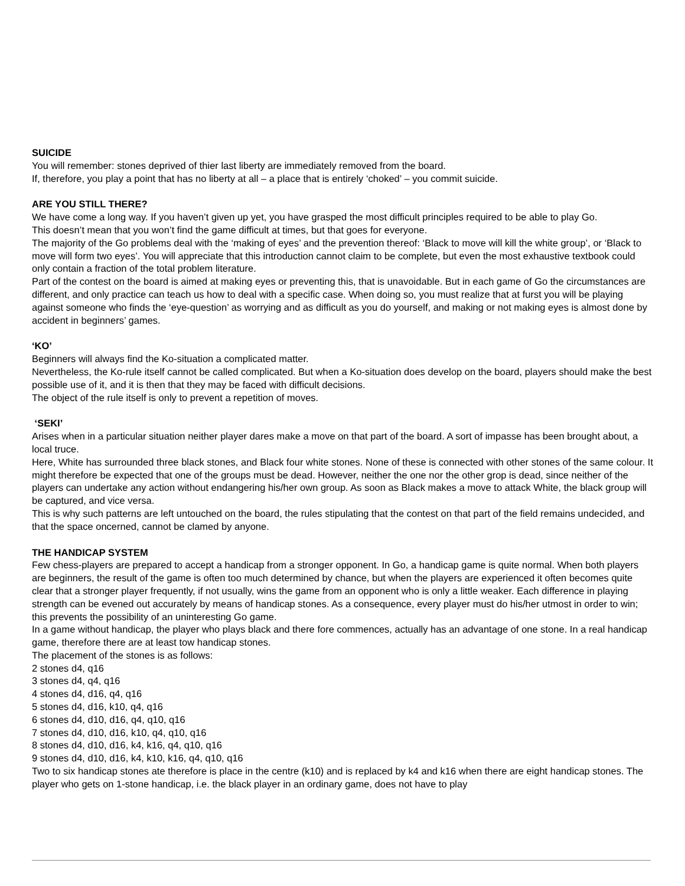SUICIDE
You will remember: stones deprived of thier last liberty are immediately removed from the board.
If, therefore, you play a point that has no liberty at all – a place that is entirely ‘choked’ – you commit suicide.
ARE YOU STILL THERE?
We have come a long way. If you haven’t given up yet, you have grasped the most difficult principles required to be able to play Go.
This doesn’t mean that you won’t find the game difficult at times, but that goes for everyone.
The majority of the Go problems deal with the ‘making of eyes’ and the prevention thereof: ‘Black to move will kill the white group’, or ‘Black to move will form two eyes’. You will appreciate that this introduction cannot claim to be complete, but even the most exhaustive textbook could only contain a fraction of the total problem literature.
Part of the contest on the board is aimed at making eyes or preventing this, that is unavoidable. But in each game of Go the circumstances are different, and only practice can teach us how to deal with a specific case. When doing so, you must realize that at furst you will be playing against someone who finds the ‘eye-question’ as worrying and as difficult as you do yourself, and making or not making eyes is almost done by accident in beginners’ games.
‘KO’
Beginners will always find the Ko-situation a complicated matter.
Nevertheless, the Ko-rule itself cannot be called complicated. But when a Ko-situation does develop on the board, players should make the best possible use of it, and it is then that they may be faced with difficult decisions.
The object of the rule itself is only to prevent a repetition of moves.
‘SEKI’
Arises when in a particular situation neither player dares make a move on that part of the board. A sort of impasse has been brought about, a local truce.
Here, White has surrounded three black stones, and Black four white stones. None of these is connected with other stones of the same colour. It might therefore be expected that one of the groups must be dead. However, neither the one nor the other grop is dead, since neither of the players can undertake any action without endangering his/her own group. As soon as Black makes a move to attack White, the black group will be captured, and vice versa.
This is why such patterns are left untouched on the board, the rules stipulating that the contest on that part of the field remains undecided, and that the space oncerned, cannot be clamed by anyone.
THE HANDICAP SYSTEM
Few chess-players are prepared to accept a handicap from a stronger opponent. In Go, a handicap game is quite normal. When both players are beginners, the result of the game is often too much determined by chance, but when the players are experienced it often becomes quite clear that a stronger player frequently, if not usually, wins the game from an opponent who is only a little weaker. Each difference in playing strength can be evened out accurately by means of handicap stones. As a consequence, every player must do his/her utmost in order to win; this prevents the possibility of an uninteresting Go game.
In a game without handicap, the player who plays black and there fore commences, actually has an advantage of one stone. In a real handicap game, therefore there are at least tow handicap stones.
The placement of the stones is as follows:
2 stones d4, q16
3 stones d4, q4, q16
4 stones d4, d16, q4, q16
5 stones d4, d16, k10, q4, q16
6 stones d4, d10, d16, q4, q10, q16
7 stones d4, d10, d16, k10, q4, q10, q16
8 stones d4, d10, d16, k4, k16, q4, q10, q16
9 stones d4, d10, d16, k4, k10, k16, q4, q10, q16
Two to six handicap stones ate therefore is place in the centre (k10) and is replaced by k4 and k16 when there are eight handicap stones. The player who gets on 1-stone handicap, i.e. the black player in an ordinary game, does not have to play